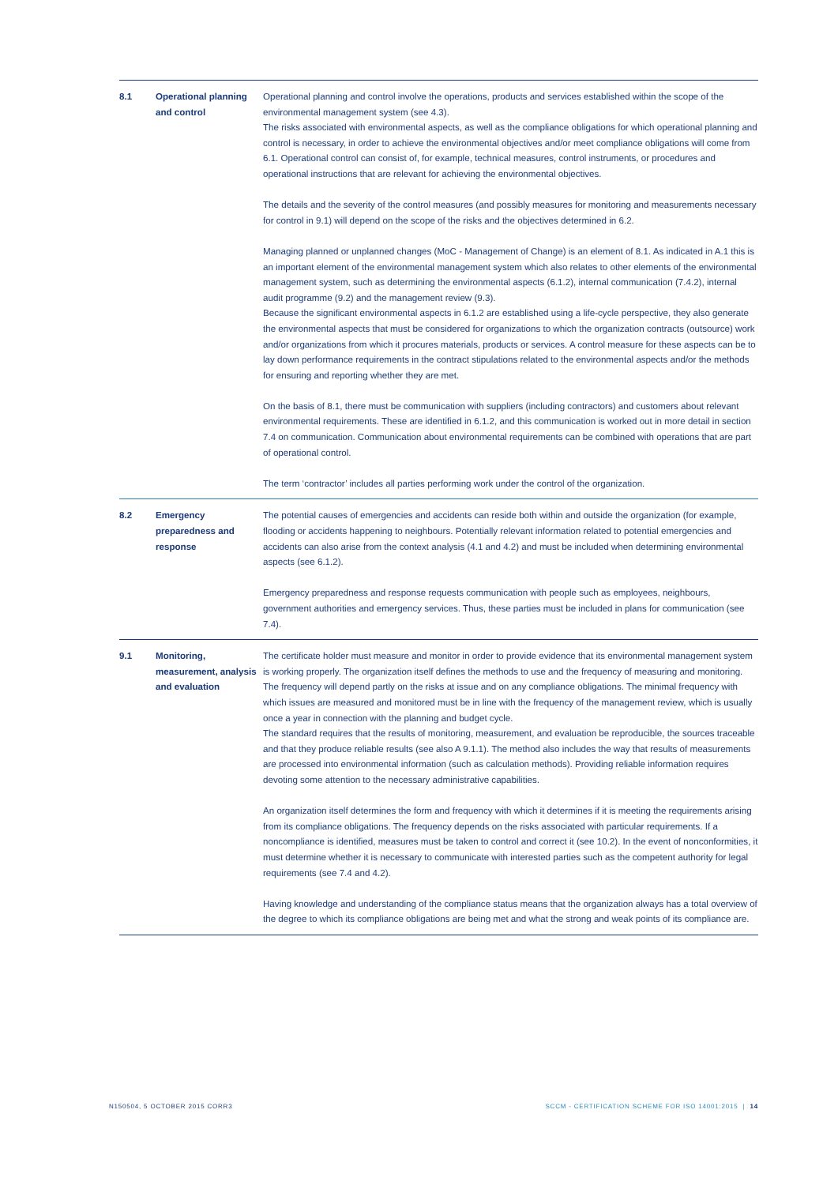| 8.1 | Operational planning and control | Operational planning and control involve the operations, products and services established within the scope of the environmental management system (see 4.3). The risks associated with environmental aspects, as well as the compliance obligations for which operational planning and control is necessary, in order to achieve the environmental objectives and/or meet compliance obligations will come from 6.1. Operational control can consist of, for example, technical measures, control instruments, or procedures and operational instructions that are relevant for achieving the environmental objectives. The details and the severity of the control measures (and possibly measures for monitoring and measurements necessary for control in 9.1) will depend on the scope of the risks and the objectives determined in 6.2. Managing planned or unplanned changes (MoC - Management of Change) is an element of 8.1. As indicated in A.1 this is an important element of the environmental management system which also relates to other elements of the environmental management system, such as determining the environmental aspects (6.1.2), internal communication (7.4.2), internal audit programme (9.2) and the management review (9.3). Because the significant environmental aspects in 6.1.2 are established using a life-cycle perspective, they also generate the environmental aspects that must be considered for organizations to which the organization contracts (outsource) work and/or organizations from which it procures materials, products or services. A control measure for these aspects can be to lay down performance requirements in the contract stipulations related to the environmental aspects and/or the methods for ensuring and reporting whether they are met. On the basis of 8.1, there must be communication with suppliers (including contractors) and customers about relevant environmental requirements. These are identified in 6.1.2, and this communication is worked out in more detail in section 7.4 on communication. Communication about environmental requirements can be combined with operations that are part of operational control. The term ‘contractor’ includes all parties performing work under the control of the organization. |
| 8.2 | Emergency preparedness and response | The potential causes of emergencies and accidents can reside both within and outside the organization (for example, flooding or accidents happening to neighbours. Potentially relevant information related to potential emergencies and accidents can also arise from the context analysis (4.1 and 4.2) and must be included when determining environmental aspects (see 6.1.2). Emergency preparedness and response requests communication with people such as employees, neighbours, government authorities and emergency services. Thus, these parties must be included in plans for communication (see 7.4). |
| 9.1 | Monitoring, measurement, analysis and evaluation | The certificate holder must measure and monitor in order to provide evidence that its environmental management system is working properly. The organization itself defines the methods to use and the frequency of measuring and monitoring. The frequency will depend partly on the risks at issue and on any compliance obligations. The minimal frequency with which issues are measured and monitored must be in line with the frequency of the management review, which is usually once a year in connection with the planning and budget cycle. The standard requires that the results of monitoring, measurement, and evaluation be reproducible, the sources traceable and that they produce reliable results (see also A 9.1.1). The method also includes the way that results of measurements are processed into environmental information (such as calculation methods). Providing reliable information requires devoting some attention to the necessary administrative capabilities. An organization itself determines the form and frequency with which it determines if it is meeting the requirements arising from its compliance obligations. The frequency depends on the risks associated with particular requirements. If a noncompliance is identified, measures must be taken to control and correct it (see 10.2). In the event of nonconformities, it must determine whether it is necessary to communicate with interested parties such as the competent authority for legal requirements (see 7.4 and 4.2). Having knowledge and understanding of the compliance status means that the organization always has a total overview of the degree to which its compliance obligations are being met and what the strong and weak points of its compliance are. |
N150504, 5 OCTOBER 2015 CORR3
SCCM - CERTIFICATION SCHEME FOR ISO 14001:2015 | 14